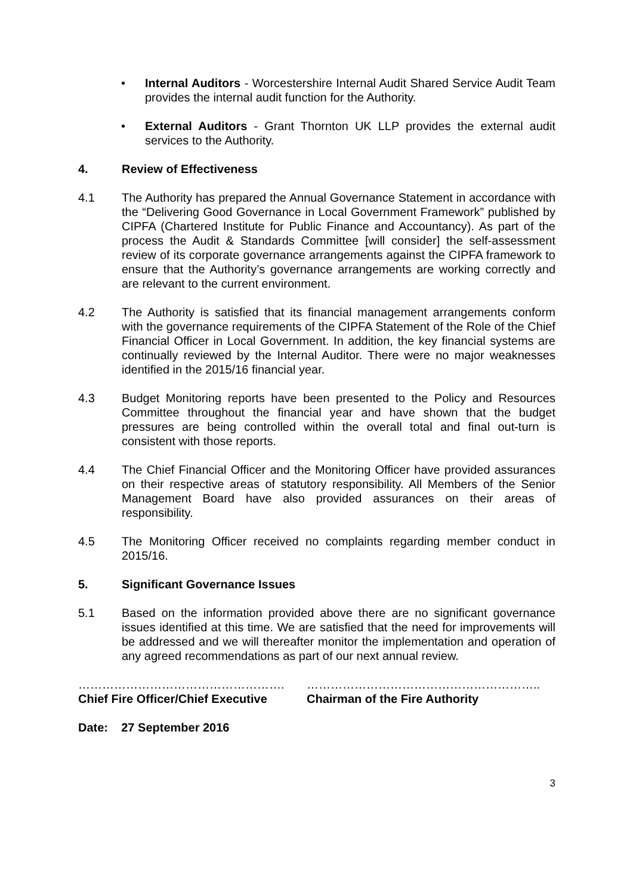• Internal Auditors - Worcestershire Internal Audit Shared Service Audit Team provides the internal audit function for the Authority.
• External Auditors - Grant Thornton UK LLP provides the external audit services to the Authority.
4. Review of Effectiveness
4.1 The Authority has prepared the Annual Governance Statement in accordance with the “Delivering Good Governance in Local Government Framework” published by CIPFA (Chartered Institute for Public Finance and Accountancy). As part of the process the Audit & Standards Committee [will consider] the self-assessment review of its corporate governance arrangements against the CIPFA framework to ensure that the Authority’s governance arrangements are working correctly and are relevant to the current environment.
4.2 The Authority is satisfied that its financial management arrangements conform with the governance requirements of the CIPFA Statement of the Role of the Chief Financial Officer in Local Government. In addition, the key financial systems are continually reviewed by the Internal Auditor. There were no major weaknesses identified in the 2015/16 financial year.
4.3 Budget Monitoring reports have been presented to the Policy and Resources Committee throughout the financial year and have shown that the budget pressures are being controlled within the overall total and final out-turn is consistent with those reports.
4.4 The Chief Financial Officer and the Monitoring Officer have provided assurances on their respective areas of statutory responsibility. All Members of the Senior Management Board have also provided assurances on their areas of responsibility.
4.5 The Monitoring Officer received no complaints regarding member conduct in 2015/16.
5. Significant Governance Issues
5.1 Based on the information provided above there are no significant governance issues identified at this time. We are satisfied that the need for improvements will be addressed and we will thereafter monitor the implementation and operation of any agreed recommendations as part of our next annual review.
…………………………………………….
Chief Fire Officer/Chief Executive
…………………………………………………..
Chairman of the Fire Authority
Date: 27 September 2016
3